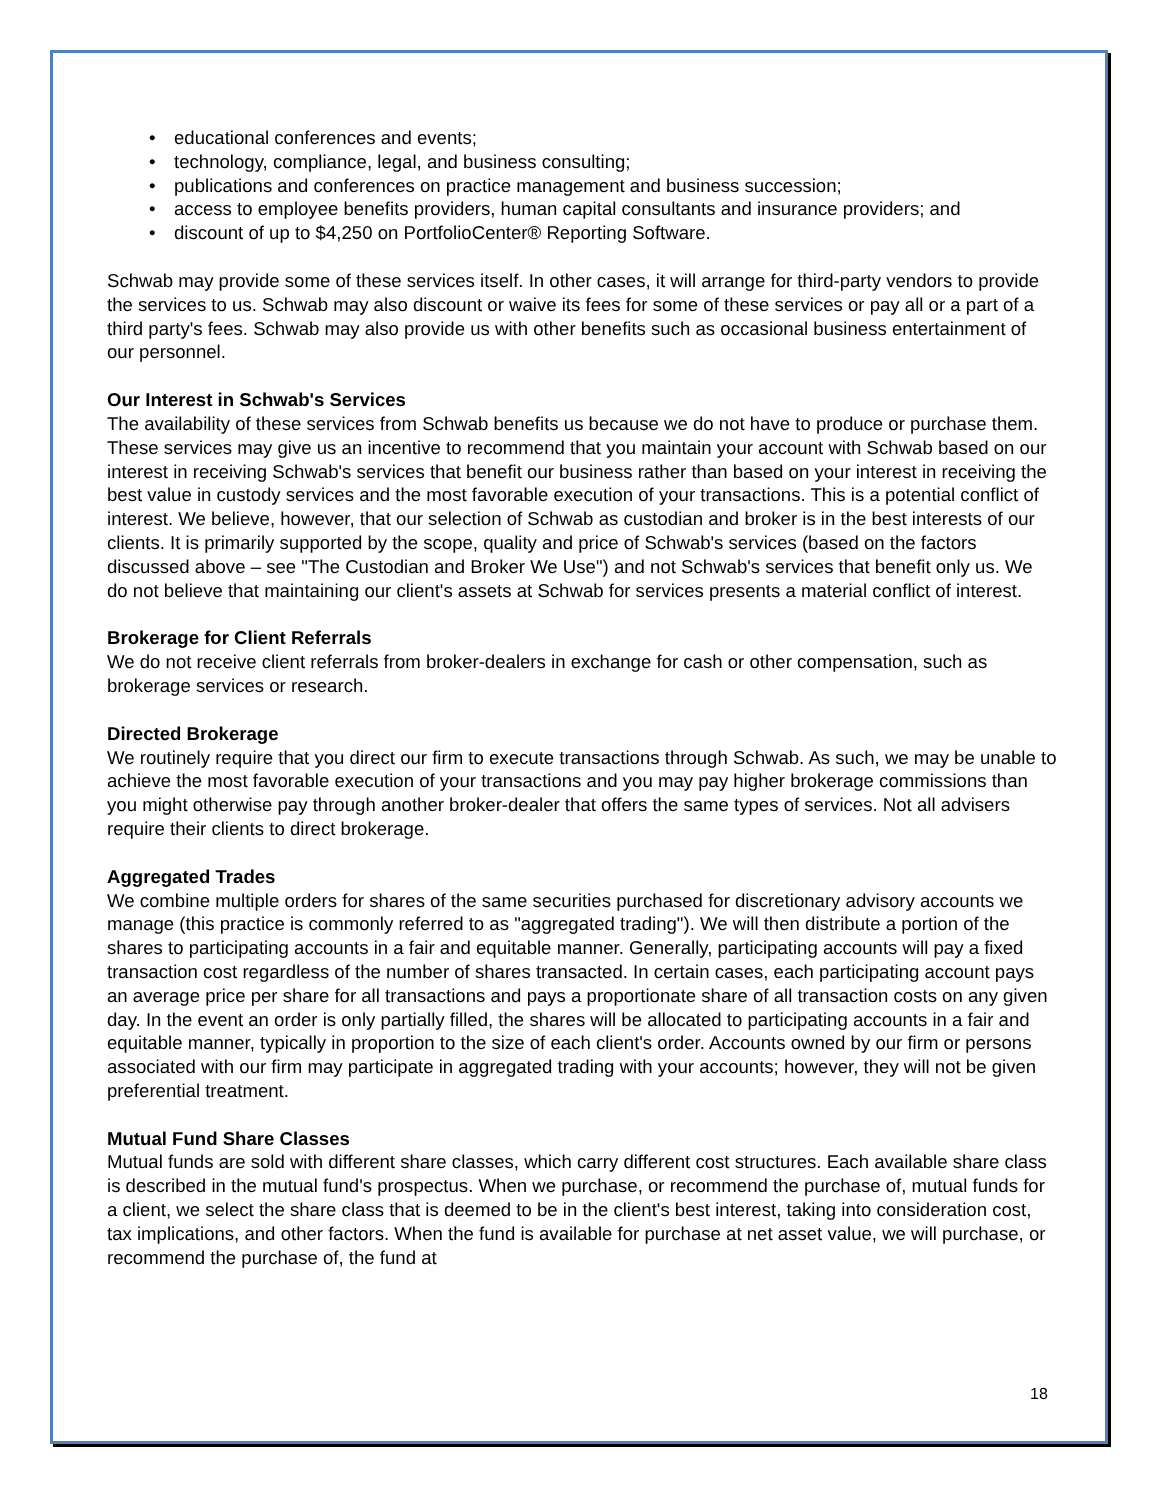• educational conferences and events;
• technology, compliance, legal, and business consulting;
• publications and conferences on practice management and business succession;
• access to employee benefits providers, human capital consultants and insurance providers; and
• discount of up to $4,250 on PortfolioCenter® Reporting Software.
Schwab may provide some of these services itself. In other cases, it will arrange for third-party vendors to provide the services to us. Schwab may also discount or waive its fees for some of these services or pay all or a part of a third party's fees. Schwab may also provide us with other benefits such as occasional business entertainment of our personnel.
Our Interest in Schwab's Services
The availability of these services from Schwab benefits us because we do not have to produce or purchase them. These services may give us an incentive to recommend that you maintain your account with Schwab based on our interest in receiving Schwab's services that benefit our business rather than based on your interest in receiving the best value in custody services and the most favorable execution of your transactions. This is a potential conflict of interest. We believe, however, that our selection of Schwab as custodian and broker is in the best interests of our clients. It is primarily supported by the scope, quality and price of Schwab's services (based on the factors discussed above – see "The Custodian and Broker We Use") and not Schwab's services that benefit only us. We do not believe that maintaining our client's assets at Schwab for services presents a material conflict of interest.
Brokerage for Client Referrals
We do not receive client referrals from broker-dealers in exchange for cash or other compensation, such as brokerage services or research.
Directed Brokerage
We routinely require that you direct our firm to execute transactions through Schwab. As such, we may be unable to achieve the most favorable execution of your transactions and you may pay higher brokerage commissions than you might otherwise pay through another broker-dealer that offers the same types of services. Not all advisers require their clients to direct brokerage.
Aggregated Trades
We combine multiple orders for shares of the same securities purchased for discretionary advisory accounts we manage (this practice is commonly referred to as "aggregated trading"). We will then distribute a portion of the shares to participating accounts in a fair and equitable manner. Generally, participating accounts will pay a fixed transaction cost regardless of the number of shares transacted. In certain cases, each participating account pays an average price per share for all transactions and pays a proportionate share of all transaction costs on any given day. In the event an order is only partially filled, the shares will be allocated to participating accounts in a fair and equitable manner, typically in proportion to the size of each client's order. Accounts owned by our firm or persons associated with our firm may participate in aggregated trading with your accounts; however, they will not be given preferential treatment.
Mutual Fund Share Classes
Mutual funds are sold with different share classes, which carry different cost structures. Each available share class is described in the mutual fund's prospectus. When we purchase, or recommend the purchase of, mutual funds for a client, we select the share class that is deemed to be in the client's best interest, taking into consideration cost, tax implications, and other factors. When the fund is available for purchase at net asset value, we will purchase, or recommend the purchase of, the fund at
18